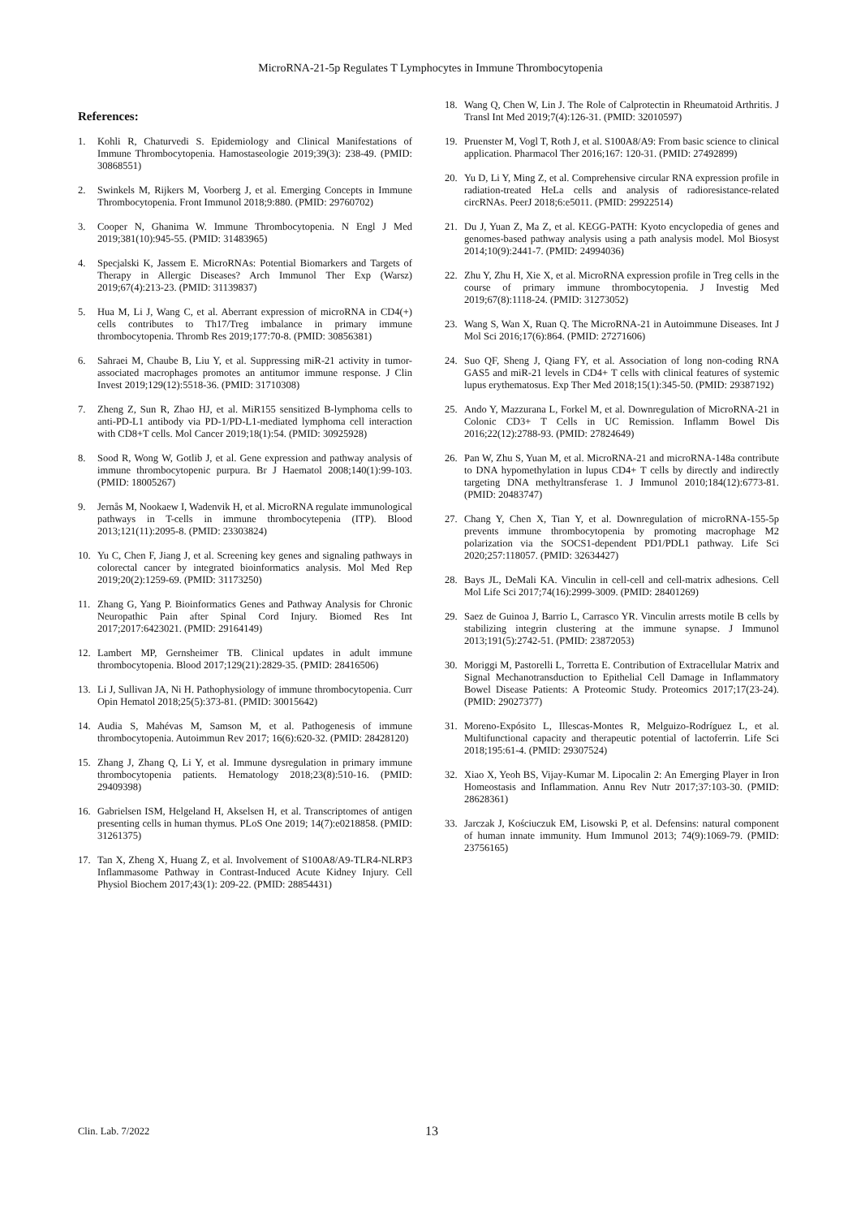MicroRNA-21-5p Regulates T Lymphocytes in Immune Thrombocytopenia
References:
1. Kohli R, Chaturvedi S. Epidemiology and Clinical Manifestations of Immune Thrombocytopenia. Hamostaseologie 2019;39(3): 238-49. (PMID: 30868551)
2. Swinkels M, Rijkers M, Voorberg J, et al. Emerging Concepts in Immune Thrombocytopenia. Front Immunol 2018;9:880. (PMID: 29760702)
3. Cooper N, Ghanima W. Immune Thrombocytopenia. N Engl J Med 2019;381(10):945-55. (PMID: 31483965)
4. Specjalski K, Jassem E. MicroRNAs: Potential Biomarkers and Targets of Therapy in Allergic Diseases? Arch Immunol Ther Exp (Warsz) 2019;67(4):213-23. (PMID: 31139837)
5. Hua M, Li J, Wang C, et al. Aberrant expression of microRNA in CD4(+) cells contributes to Th17/Treg imbalance in primary immune thrombocytopenia. Thromb Res 2019;177:70-8. (PMID: 30856381)
6. Sahraei M, Chaube B, Liu Y, et al. Suppressing miR-21 activity in tumor-associated macrophages promotes an antitumor immune response. J Clin Invest 2019;129(12):5518-36. (PMID: 31710308)
7. Zheng Z, Sun R, Zhao HJ, et al. MiR155 sensitized B-lymphoma cells to anti-PD-L1 antibody via PD-1/PD-L1-mediated lymphoma cell interaction with CD8+T cells. Mol Cancer 2019;18(1):54. (PMID: 30925928)
8. Sood R, Wong W, Gotlib J, et al. Gene expression and pathway analysis of immune thrombocytopenic purpura. Br J Haematol 2008;140(1):99-103. (PMID: 18005267)
9. Jernås M, Nookaew I, Wadenvik H, et al. MicroRNA regulate immunological pathways in T-cells in immune thrombocytepenia (ITP). Blood 2013;121(11):2095-8. (PMID: 23303824)
10. Yu C, Chen F, Jiang J, et al. Screening key genes and signaling pathways in colorectal cancer by integrated bioinformatics analysis. Mol Med Rep 2019;20(2):1259-69. (PMID: 31173250)
11. Zhang G, Yang P. Bioinformatics Genes and Pathway Analysis for Chronic Neuropathic Pain after Spinal Cord Injury. Biomed Res Int 2017;2017:6423021. (PMID: 29164149)
12. Lambert MP, Gernsheimer TB. Clinical updates in adult immune thrombocytopenia. Blood 2017;129(21):2829-35. (PMID: 28416506)
13. Li J, Sullivan JA, Ni H. Pathophysiology of immune thrombocytopenia. Curr Opin Hematol 2018;25(5):373-81. (PMID: 30015642)
14. Audia S, Mahévas M, Samson M, et al. Pathogenesis of immune thrombocytopenia. Autoimmun Rev 2017; 16(6):620-32. (PMID: 28428120)
15. Zhang J, Zhang Q, Li Y, et al. Immune dysregulation in primary immune thrombocytopenia patients. Hematology 2018;23(8):510-16. (PMID: 29409398)
16. Gabrielsen ISM, Helgeland H, Akselsen H, et al. Transcriptomes of antigen presenting cells in human thymus. PLoS One 2019; 14(7):e0218858. (PMID: 31261375)
17. Tan X, Zheng X, Huang Z, et al. Involvement of S100A8/A9-TLR4-NLRP3 Inflammasome Pathway in Contrast-Induced Acute Kidney Injury. Cell Physiol Biochem 2017;43(1): 209-22. (PMID: 28854431)
18. Wang Q, Chen W, Lin J. The Role of Calprotectin in Rheumatoid Arthritis. J Transl Int Med 2019;7(4):126-31. (PMID: 32010597)
19. Pruenster M, Vogl T, Roth J, et al. S100A8/A9: From basic science to clinical application. Pharmacol Ther 2016;167: 120-31. (PMID: 27492899)
20. Yu D, Li Y, Ming Z, et al. Comprehensive circular RNA expression profile in radiation-treated HeLa cells and analysis of radioresistance-related circRNAs. PeerJ 2018;6:e5011. (PMID: 29922514)
21. Du J, Yuan Z, Ma Z, et al. KEGG-PATH: Kyoto encyclopedia of genes and genomes-based pathway analysis using a path analysis model. Mol Biosyst 2014;10(9):2441-7. (PMID: 24994036)
22. Zhu Y, Zhu H, Xie X, et al. MicroRNA expression profile in Treg cells in the course of primary immune thrombocytopenia. J Investig Med 2019;67(8):1118-24. (PMID: 31273052)
23. Wang S, Wan X, Ruan Q. The MicroRNA-21 in Autoimmune Diseases. Int J Mol Sci 2016;17(6):864. (PMID: 27271606)
24. Suo QF, Sheng J, Qiang FY, et al. Association of long non-coding RNA GAS5 and miR-21 levels in CD4+ T cells with clinical features of systemic lupus erythematosus. Exp Ther Med 2018;15(1):345-50. (PMID: 29387192)
25. Ando Y, Mazzurana L, Forkel M, et al. Downregulation of MicroRNA-21 in Colonic CD3+ T Cells in UC Remission. Inflamm Bowel Dis 2016;22(12):2788-93. (PMID: 27824649)
26. Pan W, Zhu S, Yuan M, et al. MicroRNA-21 and microRNA-148a contribute to DNA hypomethylation in lupus CD4+ T cells by directly and indirectly targeting DNA methyltransferase 1. J Immunol 2010;184(12):6773-81. (PMID: 20483747)
27. Chang Y, Chen X, Tian Y, et al. Downregulation of microRNA-155-5p prevents immune thrombocytopenia by promoting macrophage M2 polarization via the SOCS1-dependent PD1/PDL1 pathway. Life Sci 2020;257:118057. (PMID: 32634427)
28. Bays JL, DeMali KA. Vinculin in cell-cell and cell-matrix adhesions. Cell Mol Life Sci 2017;74(16):2999-3009. (PMID: 28401269)
29. Saez de Guinoa J, Barrio L, Carrasco YR. Vinculin arrests motile B cells by stabilizing integrin clustering at the immune synapse. J Immunol 2013;191(5):2742-51. (PMID: 23872053)
30. Moriggi M, Pastorelli L, Torretta E. Contribution of Extracellular Matrix and Signal Mechanotransduction to Epithelial Cell Damage in Inflammatory Bowel Disease Patients: A Proteomic Study. Proteomics 2017;17(23-24). (PMID: 29027377)
31. Moreno-Expósito L, Illescas-Montes R, Melguizo-Rodríguez L, et al. Multifunctional capacity and therapeutic potential of lactoferrin. Life Sci 2018;195:61-4. (PMID: 29307524)
32. Xiao X, Yeoh BS, Vijay-Kumar M. Lipocalin 2: An Emerging Player in Iron Homeostasis and Inflammation. Annu Rev Nutr 2017;37:103-30. (PMID: 28628361)
33. Jarczak J, Kościuczuk EM, Lisowski P, et al. Defensins: natural component of human innate immunity. Hum Immunol 2013; 74(9):1069-79. (PMID: 23756165)
Clin. Lab. 7/2022 13